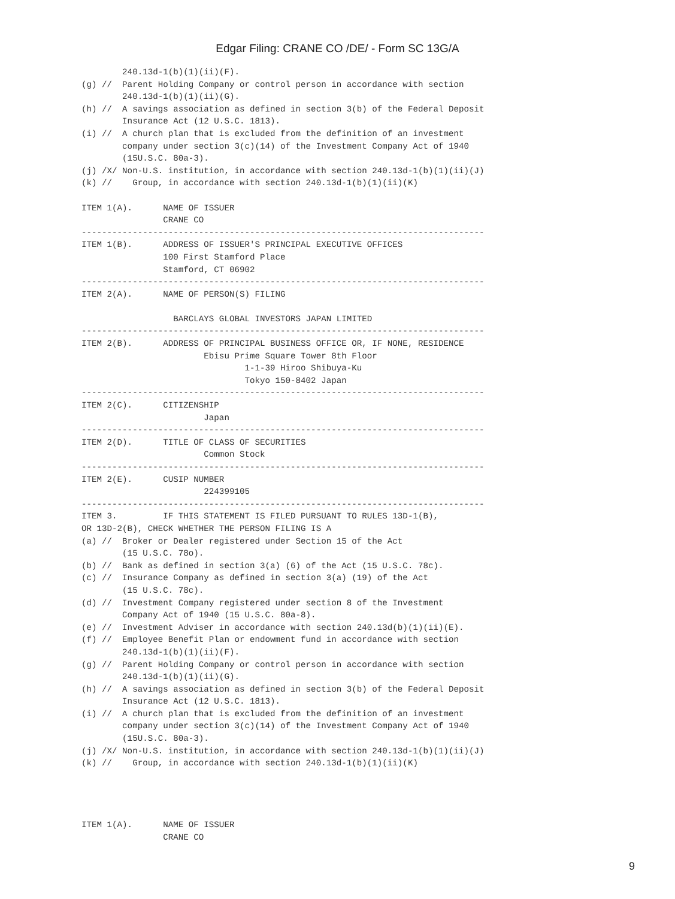Edgar Filing: CRANE CO /DE/ - Form SC 13G/A
        240.13d-1(b)(1)(ii)(F).
(g) //  Parent Holding Company or control person in accordance with section
        240.13d-1(b)(1)(ii)(G).
(h) //  A savings association as defined in section 3(b) of the Federal Deposit
        Insurance Act (12 U.S.C. 1813).
(i) //  A church plan that is excluded from the definition of an investment
        company under section 3(c)(14) of the Investment Company Act of 1940
        (15U.S.C. 80a-3).
(j) /X/ Non-U.S. institution, in accordance with section 240.13d-1(b)(1)(ii)(J)
(k) //    Group, in accordance with section 240.13d-1(b)(1)(ii)(K)

ITEM 1(A).      NAME OF ISSUER
                CRANE CO
-------------------------------------------------------------------------------
ITEM 1(B).      ADDRESS OF ISSUER'S PRINCIPAL EXECUTIVE OFFICES
                100 First Stamford Place
                Stamford, CT 06902
-------------------------------------------------------------------------------
ITEM 2(A).      NAME OF PERSON(S) FILING

                  BARCLAYS GLOBAL INVESTORS JAPAN LIMITED
-------------------------------------------------------------------------------
ITEM 2(B).      ADDRESS OF PRINCIPAL BUSINESS OFFICE OR, IF NONE, RESIDENCE
                        Ebisu Prime Square Tower 8th Floor
                                1-1-39 Hiroo Shibuya-Ku
                                Tokyo 150-8402 Japan
-------------------------------------------------------------------------------
ITEM 2(C).      CITIZENSHIP
                        Japan
-------------------------------------------------------------------------------
ITEM 2(D).      TITLE OF CLASS OF SECURITIES
                        Common Stock
-------------------------------------------------------------------------------
ITEM 2(E).      CUSIP NUMBER
                        224399105
-------------------------------------------------------------------------------
ITEM 3.         IF THIS STATEMENT IS FILED PURSUANT TO RULES 13D-1(B),
OR 13D-2(B), CHECK WHETHER THE PERSON FILING IS A
(a) //  Broker or Dealer registered under Section 15 of the Act
        (15 U.S.C. 78o).
(b) //  Bank as defined in section 3(a) (6) of the Act (15 U.S.C. 78c).
(c) //  Insurance Company as defined in section 3(a) (19) of the Act
        (15 U.S.C. 78c).
(d) //  Investment Company registered under section 8 of the Investment
        Company Act of 1940 (15 U.S.C. 80a-8).
(e) //  Investment Adviser in accordance with section 240.13d(b)(1)(ii)(E).
(f) //  Employee Benefit Plan or endowment fund in accordance with section
        240.13d-1(b)(1)(ii)(F).
(g) //  Parent Holding Company or control person in accordance with section
        240.13d-1(b)(1)(ii)(G).
(h) //  A savings association as defined in section 3(b) of the Federal Deposit
        Insurance Act (12 U.S.C. 1813).
(i) //  A church plan that is excluded from the definition of an investment
        company under section 3(c)(14) of the Investment Company Act of 1940
        (15U.S.C. 80a-3).
(j) /X/ Non-U.S. institution, in accordance with section 240.13d-1(b)(1)(ii)(J)
(k) //    Group, in accordance with section 240.13d-1(b)(1)(ii)(K)




ITEM 1(A).      NAME OF ISSUER
                CRANE CO
9